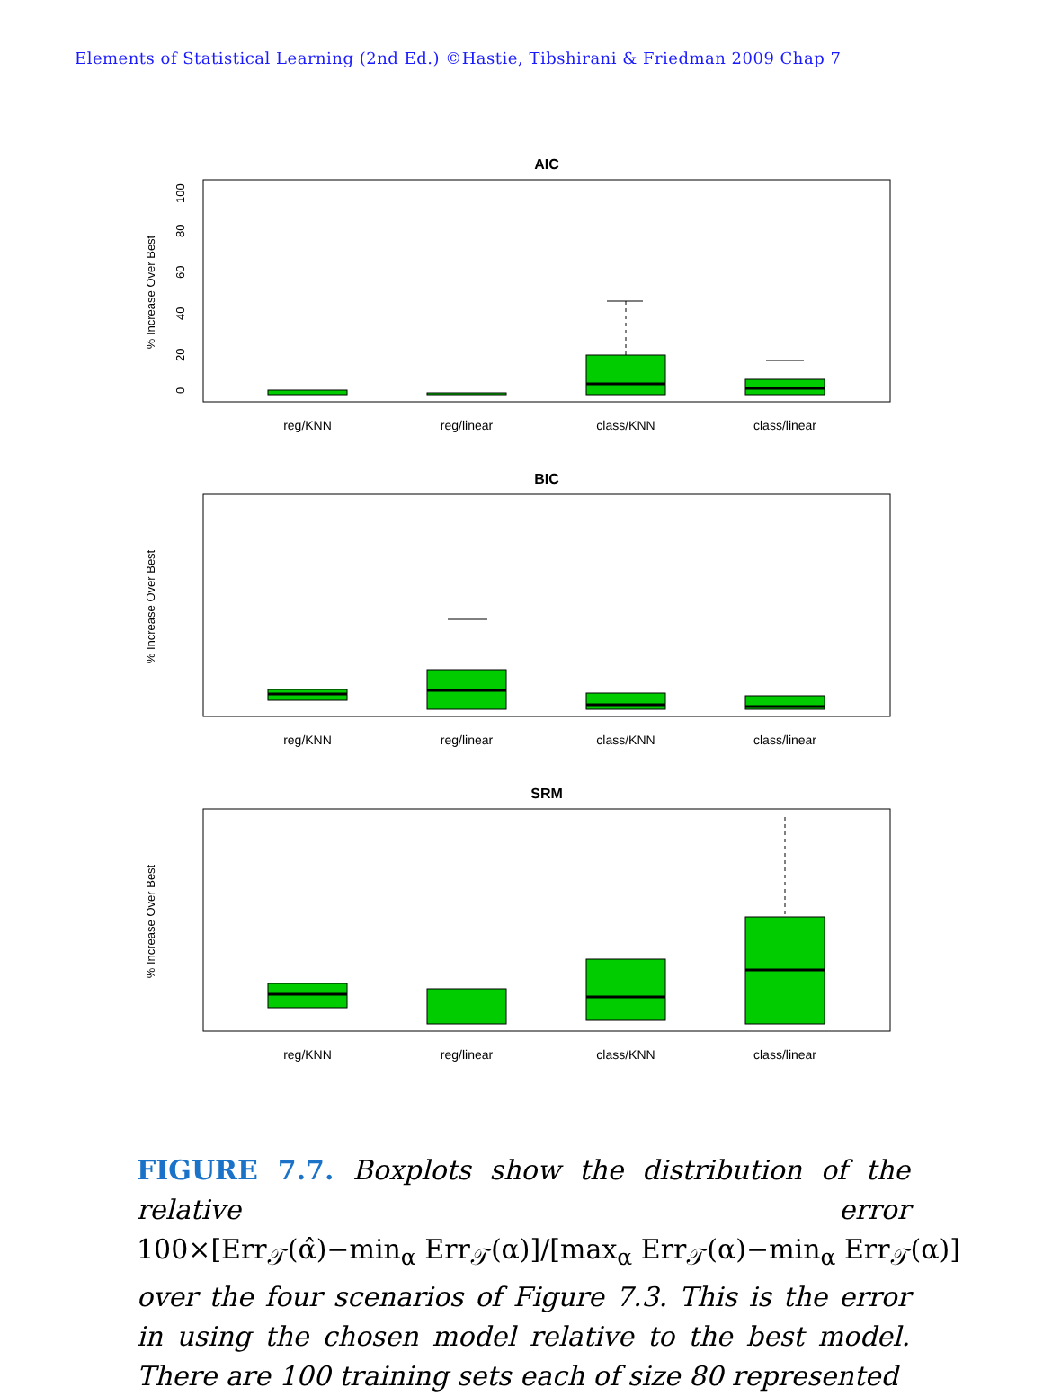Elements of Statistical Learning (2nd Ed.) ©Hastie, Tibshirani & Friedman 2009 Chap 7
AIC
% Increase Over Best
0
20
40
60
80
100
reg/KNN
reg/linear
class/KNN
class/linear
BIC
% Increase Over Best
reg/KNN
reg/linear
class/KNN
class/linear
SRM
% Increase Over Best
reg/KNN
reg/linear
class/KNN
class/linear
FIGURE 7.7. Boxplots show the distribution of the relative error 100×[Err<sub>𝒯</sub>(α̂)−min<sub>α</sub> Err<sub>𝒯</sub>(α)]/[max<sub>α</sub> Err<sub>𝒯</sub>(α)−min<sub>α</sub> Err<sub>𝒯</sub>(α)] over the four scenarios of Figure 7.3. This is the error in using the chosen model relative to the best model. There are 100 training sets each of size 80 represented